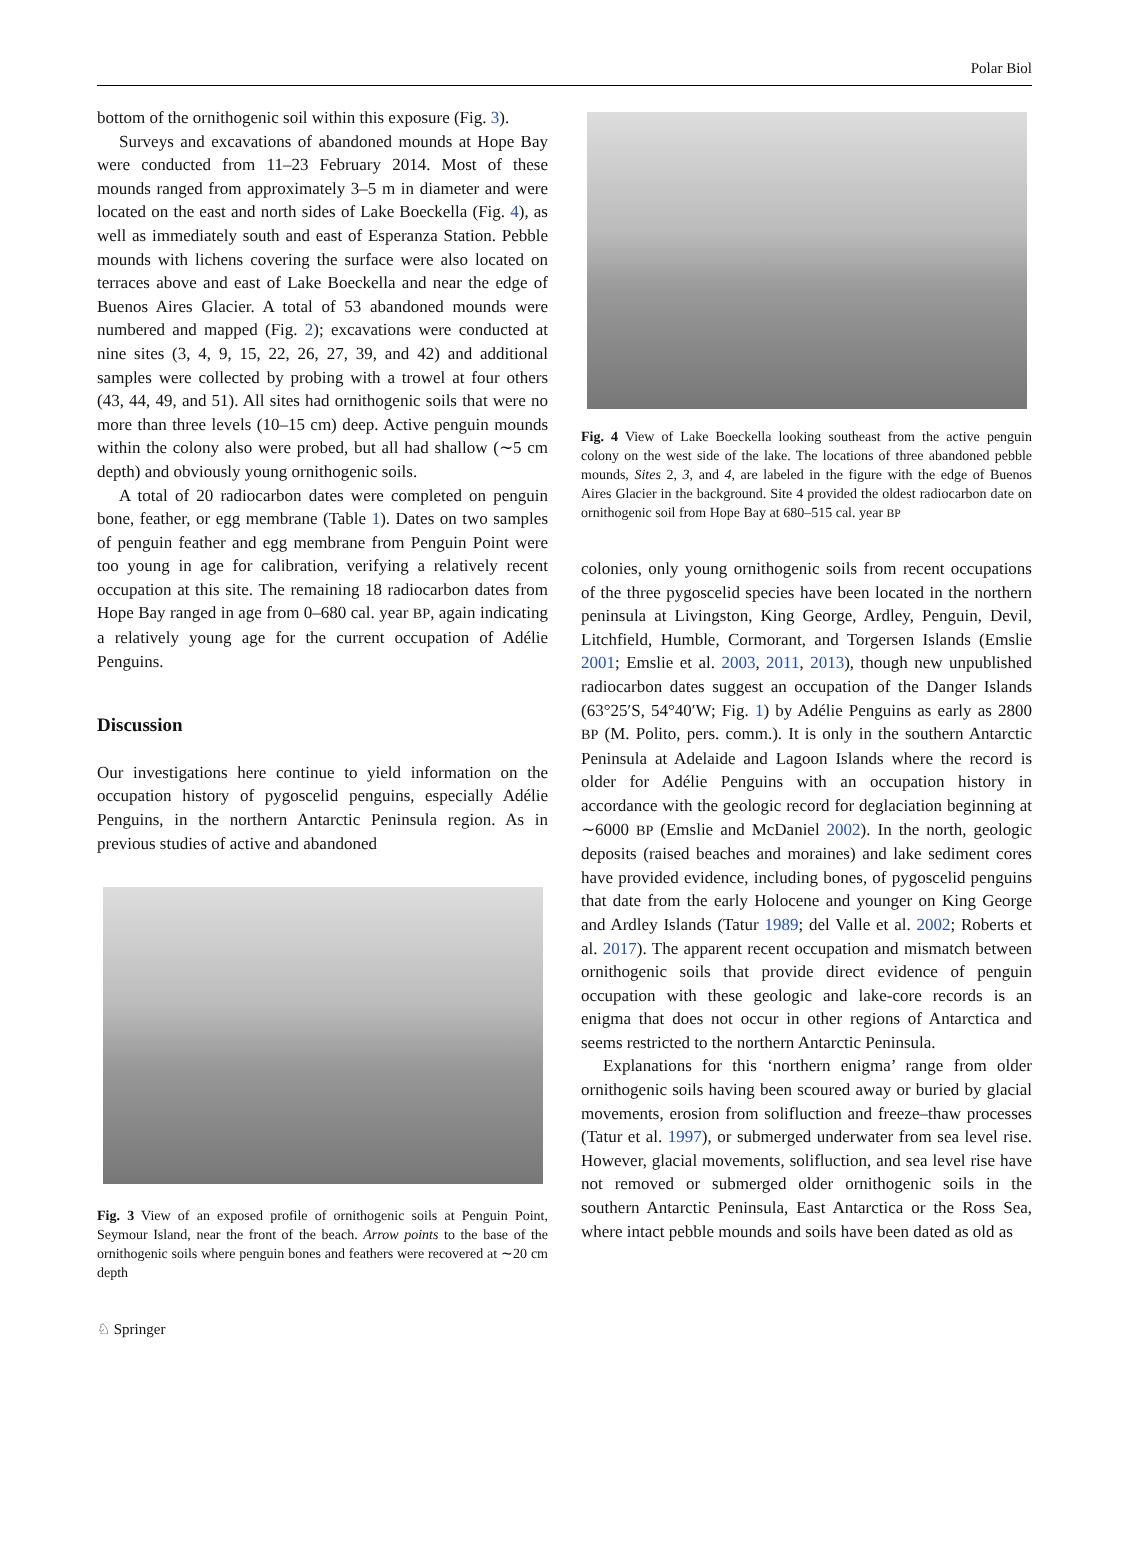Polar Biol
bottom of the ornithogenic soil within this exposure (Fig. 3).
Surveys and excavations of abandoned mounds at Hope Bay were conducted from 11–23 February 2014. Most of these mounds ranged from approximately 3–5 m in diameter and were located on the east and north sides of Lake Boeckella (Fig. 4), as well as immediately south and east of Esperanza Station. Pebble mounds with lichens covering the surface were also located on terraces above and east of Lake Boeckella and near the edge of Buenos Aires Glacier. A total of 53 abandoned mounds were numbered and mapped (Fig. 2); excavations were conducted at nine sites (3, 4, 9, 15, 22, 26, 27, 39, and 42) and additional samples were collected by probing with a trowel at four others (43, 44, 49, and 51). All sites had ornithogenic soils that were no more than three levels (10–15 cm) deep. Active penguin mounds within the colony also were probed, but all had shallow (∼5 cm depth) and obviously young ornithogenic soils.
A total of 20 radiocarbon dates were completed on penguin bone, feather, or egg membrane (Table 1). Dates on two samples of penguin feather and egg membrane from Penguin Point were too young in age for calibration, verifying a relatively recent occupation at this site. The remaining 18 radiocarbon dates from Hope Bay ranged in age from 0–680 cal. year BP, again indicating a relatively young age for the current occupation of Adélie Penguins.
Discussion
Our investigations here continue to yield information on the occupation history of pygoscelid penguins, especially Adélie Penguins, in the northern Antarctic Peninsula region. As in previous studies of active and abandoned
Fig. 3 View of an exposed profile of ornithogenic soils at Penguin Point, Seymour Island, near the front of the beach. Arrow points to the base of the ornithogenic soils where penguin bones and feathers were recovered at ∼20 cm depth
Fig. 4 View of Lake Boeckella looking southeast from the active penguin colony on the west side of the lake. The locations of three abandoned pebble mounds, Sites 2, 3, and 4, are labeled in the figure with the edge of Buenos Aires Glacier in the background. Site 4 provided the oldest radiocarbon date on ornithogenic soil from Hope Bay at 680–515 cal. year BP
colonies, only young ornithogenic soils from recent occupations of the three pygoscelid species have been located in the northern peninsula at Livingston, King George, Ardley, Penguin, Devil, Litchfield, Humble, Cormorant, and Torgersen Islands (Emslie 2001; Emslie et al. 2003, 2011, 2013), though new unpublished radiocarbon dates suggest an occupation of the Danger Islands (63°25′S, 54°40′W; Fig. 1) by Adélie Penguins as early as 2800 BP (M. Polito, pers. comm.). It is only in the southern Antarctic Peninsula at Adelaide and Lagoon Islands where the record is older for Adélie Penguins with an occupation history in accordance with the geologic record for deglaciation beginning at ∼6000 BP (Emslie and McDaniel 2002). In the north, geologic deposits (raised beaches and moraines) and lake sediment cores have provided evidence, including bones, of pygoscelid penguins that date from the early Holocene and younger on King George and Ardley Islands (Tatur 1989; del Valle et al. 2002; Roberts et al. 2017). The apparent recent occupation and mismatch between ornithogenic soils that provide direct evidence of penguin occupation with these geologic and lake-core records is an enigma that does not occur in other regions of Antarctica and seems restricted to the northern Antarctic Peninsula.
Explanations for this ‘northern enigma’ range from older ornithogenic soils having been scoured away or buried by glacial movements, erosion from solifluction and freeze–thaw processes (Tatur et al. 1997), or submerged underwater from sea level rise. However, glacial movements, solifluction, and sea level rise have not removed or submerged older ornithogenic soils in the southern Antarctic Peninsula, East Antarctica or the Ross Sea, where intact pebble mounds and soils have been dated as old as
♘ Springer